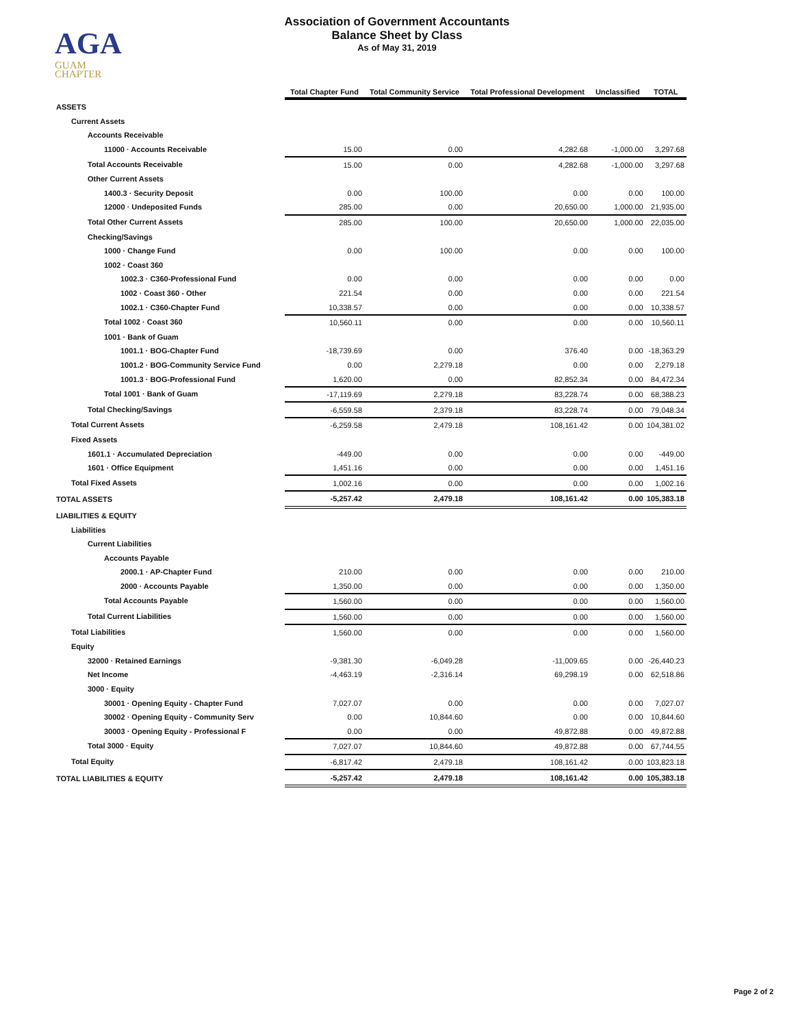AGA
GUAM
CHAPTER
Association of Government Accountants
Balance Sheet by Class
As of May 31, 2019
| | Total Chapter Fund | Total Community Service | Total Professional Development | Unclassified | TOTAL |
| --- | --- | --- | --- | --- | --- |
| ASSETS | | | | | |
| Current Assets | | | | | |
| Accounts Receivable | | | | | |
| 11000 · Accounts Receivable | 15.00 | 0.00 | 4,282.68 | -1,000.00 | 3,297.68 |
| Total Accounts Receivable | 15.00 | 0.00 | 4,282.68 | -1,000.00 | 3,297.68 |
| Other Current Assets | | | | | |
| 1400.3 · Security Deposit | 0.00 | 100.00 | 0.00 | 0.00 | 100.00 |
| 12000 · Undeposited Funds | 285.00 | 0.00 | 20,650.00 | 1,000.00 | 21,935.00 |
| Total Other Current Assets | 285.00 | 100.00 | 20,650.00 | 1,000.00 | 22,035.00 |
| Checking/Savings | | | | | |
| 1000 · Change Fund | 0.00 | 100.00 | 0.00 | 0.00 | 100.00 |
| 1002 · Coast 360 | | | | | |
| 1002.3 · C360-Professional Fund | 0.00 | 0.00 | 0.00 | 0.00 | 0.00 |
| 1002 · Coast 360 - Other | 221.54 | 0.00 | 0.00 | 0.00 | 221.54 |
| 1002.1 · C360-Chapter Fund | 10,338.57 | 0.00 | 0.00 | 0.00 | 10,338.57 |
| Total 1002 · Coast 360 | 10,560.11 | 0.00 | 0.00 | 0.00 | 10,560.11 |
| 1001 · Bank of Guam | | | | | |
| 1001.1 · BOG-Chapter Fund | -18,739.69 | 0.00 | 376.40 | 0.00 | -18,363.29 |
| 1001.2 · BOG-Community Service Fund | 0.00 | 2,279.18 | 0.00 | 0.00 | 2,279.18 |
| 1001.3 · BOG-Professional Fund | 1,620.00 | 0.00 | 82,852.34 | 0.00 | 84,472.34 |
| Total 1001 · Bank of Guam | -17,119.69 | 2,279.18 | 83,228.74 | 0.00 | 68,388.23 |
| Total Checking/Savings | -6,559.58 | 2,379.18 | 83,228.74 | 0.00 | 79,048.34 |
| Total Current Assets | -6,259.58 | 2,479.18 | 108,161.42 | 0.00 | 104,381.02 |
| Fixed Assets | | | | | |
| 1601.1 · Accumulated Depreciation | -449.00 | 0.00 | 0.00 | 0.00 | -449.00 |
| 1601 · Office Equipment | 1,451.16 | 0.00 | 0.00 | 0.00 | 1,451.16 |
| Total Fixed Assets | 1,002.16 | 0.00 | 0.00 | 0.00 | 1,002.16 |
| TOTAL ASSETS | -5,257.42 | 2,479.18 | 108,161.42 | 0.00 | 105,383.18 |
| LIABILITIES & EQUITY | | | | | |
| Liabilities | | | | | |
| Current Liabilities | | | | | |
| Accounts Payable | | | | | |
| 2000.1 · AP-Chapter Fund | 210.00 | 0.00 | 0.00 | 0.00 | 210.00 |
| 2000 · Accounts Payable | 1,350.00 | 0.00 | 0.00 | 0.00 | 1,350.00 |
| Total Accounts Payable | 1,560.00 | 0.00 | 0.00 | 0.00 | 1,560.00 |
| Total Current Liabilities | 1,560.00 | 0.00 | 0.00 | 0.00 | 1,560.00 |
| Total Liabilities | 1,560.00 | 0.00 | 0.00 | 0.00 | 1,560.00 |
| Equity | | | | | |
| 32000 · Retained Earnings | -9,381.30 | -6,049.28 | -11,009.65 | 0.00 | -26,440.23 |
| Net Income | -4,463.19 | -2,316.14 | 69,298.19 | 0.00 | 62,518.86 |
| 3000 · Equity | | | | | |
| 30001 · Opening Equity - Chapter Fund | 7,027.07 | 0.00 | 0.00 | 0.00 | 7,027.07 |
| 30002 · Opening Equity - Community Serv | 0.00 | 10,844.60 | 0.00 | 0.00 | 10,844.60 |
| 30003 · Opening Equity - Professional F | 0.00 | 0.00 | 49,872.88 | 0.00 | 49,872.88 |
| Total 3000 · Equity | 7,027.07 | 10,844.60 | 49,872.88 | 0.00 | 67,744.55 |
| Total Equity | -6,817.42 | 2,479.18 | 108,161.42 | 0.00 | 103,823.18 |
| TOTAL LIABILITIES & EQUITY | -5,257.42 | 2,479.18 | 108,161.42 | 0.00 | 105,383.18 |
Page 2 of 2